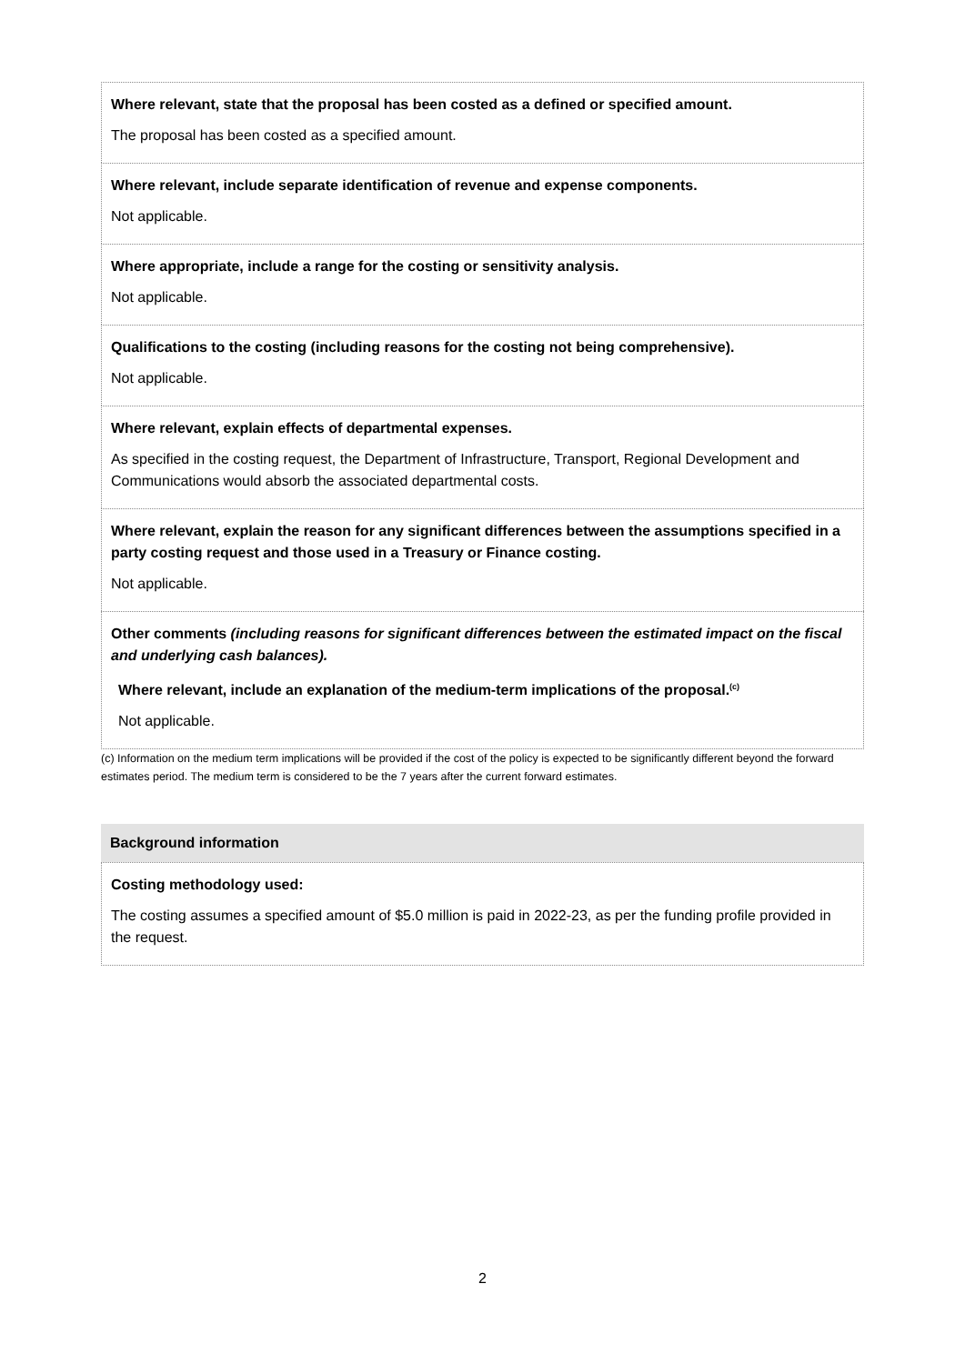Where relevant, state that the proposal has been costed as a defined or specified amount.
The proposal has been costed as a specified amount.
Where relevant, include separate identification of revenue and expense components.
Not applicable.
Where appropriate, include a range for the costing or sensitivity analysis.
Not applicable.
Qualifications to the costing (including reasons for the costing not being comprehensive).
Not applicable.
Where relevant, explain effects of departmental expenses.
As specified in the costing request, the Department of Infrastructure, Transport, Regional Development and Communications would absorb the associated departmental costs.
Where relevant, explain the reason for any significant differences between the assumptions specified in a party costing request and those used in a Treasury or Finance costing.
Not applicable.
Other comments (including reasons for significant differences between the estimated impact on the fiscal and underlying cash balances).
Where relevant, include an explanation of the medium-term implications of the proposal.<sup>(c)</sup>
Not applicable.
(c) Information on the medium term implications will be provided if the cost of the policy is expected to be significantly different beyond the forward estimates period. The medium term is considered to be the 7 years after the current forward estimates.
Background information
Costing methodology used:
The costing assumes a specified amount of $5.0 million is paid in 2022-23, as per the funding profile provided in the request.
2